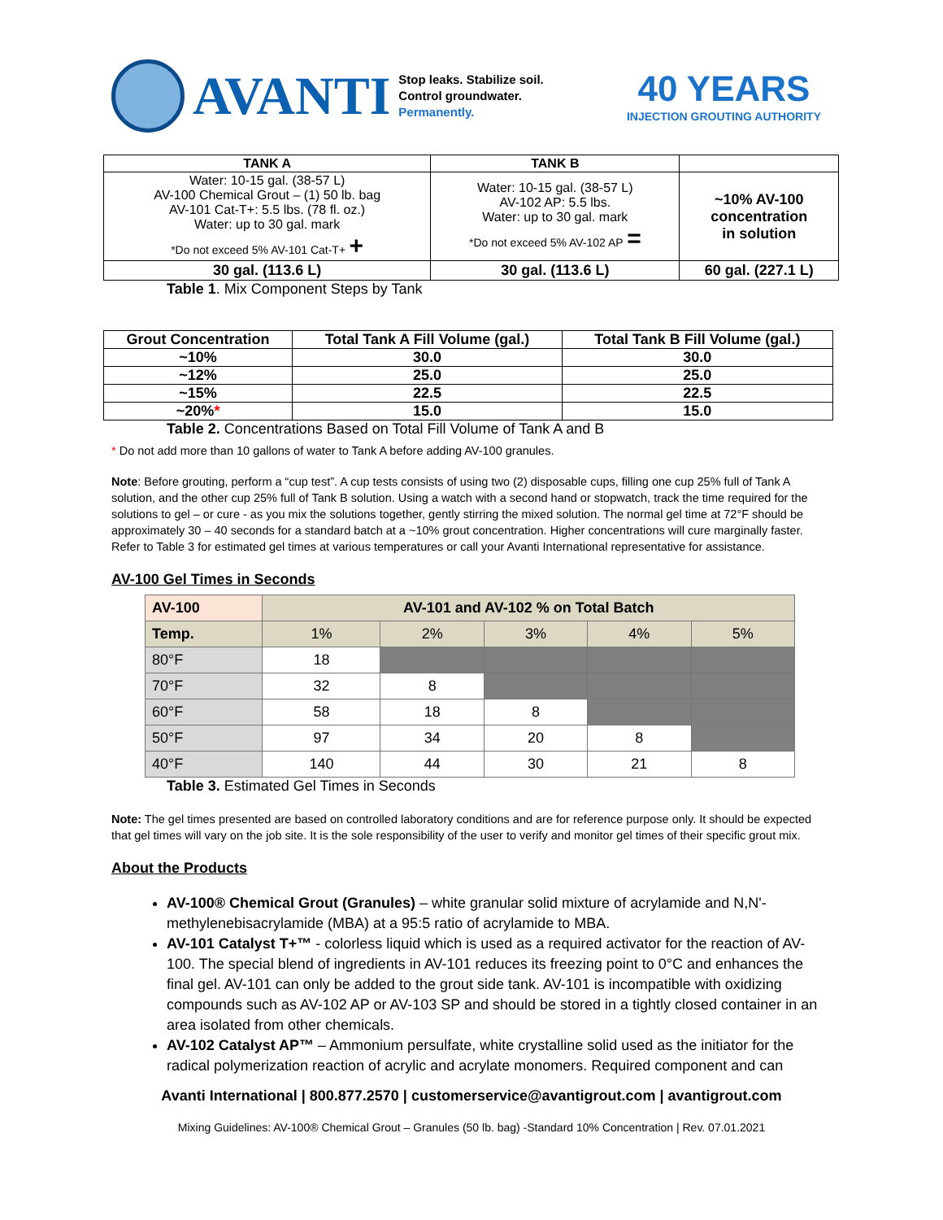AVANTI
Stop leaks. Stabilize soil.
Control groundwater.
Permanently.
40 YEARS
INJECTION GROUTING AUTHORITY
| TANK A | TANK B | |
| --- | --- | --- |
| Water: 10-15 gal. (38-57 L) AV-100 Chemical Grout – (1) 50 lb. bag AV-101 Cat-T+: 5.5 lbs. (78 fl. oz.) Water: up to 30 gal. mark *Do not exceed 5% AV-101 Cat-T+ + | Water: 10-15 gal. (38-57 L) AV-102 AP: 5.5 lbs. Water: up to 30 gal. mark *Do not exceed 5% AV-102 AP = | ~10% AV-100 concentration in solution |
| 30 gal. (113.6 L) | 30 gal. (113.6 L) | 60 gal. (227.1 L) |
Table 1. Mix Component Steps by Tank
| Grout Concentration | Total Tank A Fill Volume (gal.) | Total Tank B Fill Volume (gal.) |
| --- | --- | --- |
| ~10% | 30.0 | 30.0 |
| ~12% | 25.0 | 25.0 |
| ~15% | 22.5 | 22.5 |
| ~20% * | 15.0 | 15.0 |
Table 2. Concentrations Based on Total Fill Volume of Tank A and B
* Do not add more than 10 gallons of water to Tank A before adding AV-100 granules.
Note: Before grouting, perform a “cup test”. A cup tests consists of using two (2) disposable cups, filling one cup 25% full of Tank A solution, and the other cup 25% full of Tank B solution. Using a watch with a second hand or stopwatch, track the time required for the solutions to gel – or cure - as you mix the solutions together, gently stirring the mixed solution. The normal gel time at 72°F should be approximately 30 – 40 seconds for a standard batch at a ~10% grout concentration. Higher concentrations will cure marginally faster. Refer to Table 3 for estimated gel times at various temperatures or call your Avanti International representative for assistance.
AV-100 Gel Times in Seconds
| AV-100 | AV-101 and AV-102 % on Total Batch | | | | |
| Temp. | 1% | 2% | 3% | 4% | 5% |
| 80°F | 18 | | | | |
| 70°F | 32 | 8 | | | |
| 60°F | 58 | 18 | 8 | | |
| 50°F | 97 | 34 | 20 | 8 | |
| 40°F | 140 | 44 | 30 | 21 | 8 |
Table 3. Estimated Gel Times in Seconds
Note: The gel times presented are based on controlled laboratory conditions and are for reference purpose only. It should be expected that gel times will vary on the job site. It is the sole responsibility of the user to verify and monitor gel times of their specific grout mix.
About the Products
AV-100® Chemical Grout (Granules) – white granular solid mixture of acrylamide and N,N'-methylenebisacrylamide (MBA) at a 95:5 ratio of acrylamide to MBA.
AV-101 Catalyst T+™ - colorless liquid which is used as a required activator for the reaction of AV-100. The special blend of ingredients in AV-101 reduces its freezing point to 0°C and enhances the final gel. AV-101 can only be added to the grout side tank. AV-101 is incompatible with oxidizing compounds such as AV-102 AP or AV-103 SP and should be stored in a tightly closed container in an area isolated from other chemicals.
AV-102 Catalyst AP™ – Ammonium persulfate, white crystalline solid used as the initiator for the radical polymerization reaction of acrylic and acrylate monomers. Required component and can
Avanti International | 800.877.2570 | customerservice@avantigrout.com | avantigrout.com
Mixing Guidelines: AV-100® Chemical Grout – Granules (50 lb. bag) -Standard 10% Concentration | Rev. 07.01.2021